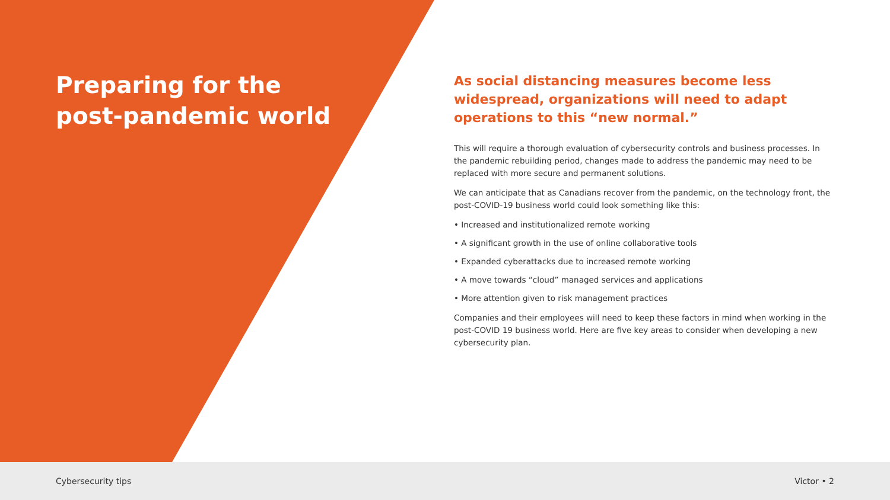Preparing for the
post-pandemic world
As social distancing measures become less widespread, organizations will need to adapt operations to this “new normal.”
This will require a thorough evaluation of cybersecurity controls and business processes. In the pandemic rebuilding period, changes made to address the pandemic may need to be replaced with more secure and permanent solutions.
We can anticipate that as Canadians recover from the pandemic, on the technology front, the post-COVID-19 business world could look something like this:
• Increased and institutionalized remote working
• A significant growth in the use of online collaborative tools
• Expanded cyberattacks due to increased remote working
• A move towards “cloud” managed services and applications
• More attention given to risk management practices
Companies and their employees will need to keep these factors in mind when working in the post-COVID 19 business world. Here are five key areas to consider when developing a new cybersecurity plan.
Cybersecurity tips Victor • 2